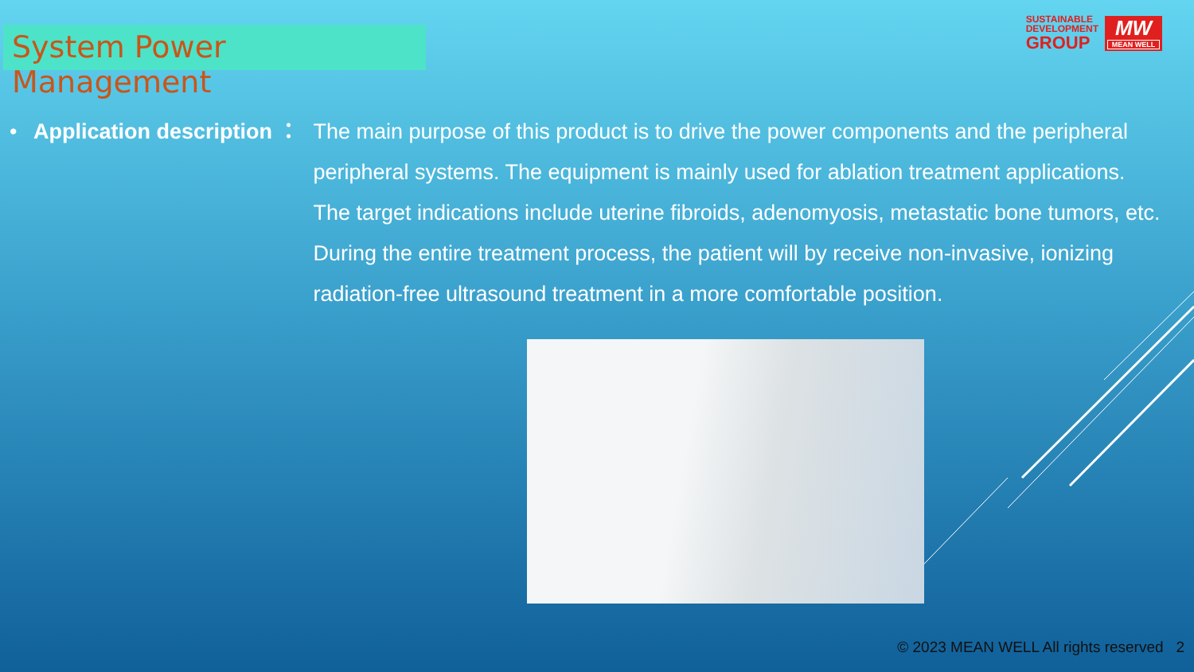System Power Management
SUSTAINABLE
DEVELOPMENT
GROUP
MW
MEAN WELL
• Application description ：
The main purpose of this product is to drive the power components and the peripheral peripheral systems. The equipment is mainly used for ablation treatment applications. The target indications include uterine fibroids, adenomyosis, metastatic bone tumors, etc. During the entire treatment process, the patient will by receive non-invasive, ionizing radiation-free ultrasound treatment in a more comfortable position.
© 2023 MEAN WELL All rights reserved 2